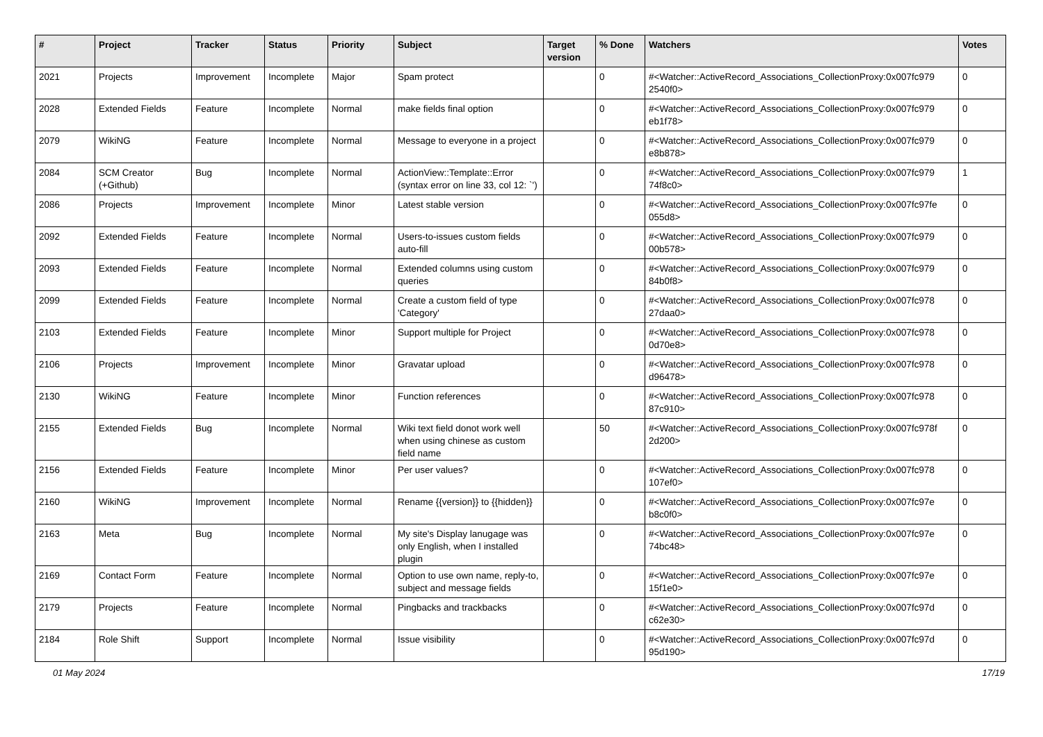| # | Project | Tracker | Status | Priority | Subject | Target version | % Done | Watchers | Votes |
| --- | --- | --- | --- | --- | --- | --- | --- | --- | --- |
| 2021 | Projects | Improvement | Incomplete | Major | Spam protect | | 0 | #<Watcher::ActiveRecord_Associations_CollectionProxy:0x007fc979 2540f0> | 0 |
| 2028 | Extended Fields | Feature | Incomplete | Normal | make fields final option | | 0 | #<Watcher::ActiveRecord_Associations_CollectionProxy:0x007fc979 eb1f78> | 0 |
| 2079 | WikiNG | Feature | Incomplete | Normal | Message to everyone in a project | | 0 | #<Watcher::ActiveRecord_Associations_CollectionProxy:0x007fc979 e8b878> | 0 |
| 2084 | SCM Creator (+Github) | Bug | Incomplete | Normal | ActionView::Template::Error (syntax error on line 33, col 12: `') | | 0 | #<Watcher::ActiveRecord_Associations_CollectionProxy:0x007fc979 74f8c0> | 1 |
| 2086 | Projects | Improvement | Incomplete | Minor | Latest stable version | | 0 | #<Watcher::ActiveRecord_Associations_CollectionProxy:0x007fc97fe 055d8> | 0 |
| 2092 | Extended Fields | Feature | Incomplete | Normal | Users-to-issues custom fields auto-fill | | 0 | #<Watcher::ActiveRecord_Associations_CollectionProxy:0x007fc979 00b578> | 0 |
| 2093 | Extended Fields | Feature | Incomplete | Normal | Extended columns using custom queries | | 0 | #<Watcher::ActiveRecord_Associations_CollectionProxy:0x007fc979 84b0f8> | 0 |
| 2099 | Extended Fields | Feature | Incomplete | Normal | Create a custom field of type 'Category' | | 0 | #<Watcher::ActiveRecord_Associations_CollectionProxy:0x007fc978 27daa0> | 0 |
| 2103 | Extended Fields | Feature | Incomplete | Minor | Support multiple for Project | | 0 | #<Watcher::ActiveRecord_Associations_CollectionProxy:0x007fc978 0d70e8> | 0 |
| 2106 | Projects | Improvement | Incomplete | Minor | Gravatar upload | | 0 | #<Watcher::ActiveRecord_Associations_CollectionProxy:0x007fc978 d96478> | 0 |
| 2130 | WikiNG | Feature | Incomplete | Minor | Function references | | 0 | #<Watcher::ActiveRecord_Associations_CollectionProxy:0x007fc978 87c910> | 0 |
| 2155 | Extended Fields | Bug | Incomplete | Normal | Wiki text field donot work well when using chinese as custom field name | | 50 | #<Watcher::ActiveRecord_Associations_CollectionProxy:0x007fc978f 2d200> | 0 |
| 2156 | Extended Fields | Feature | Incomplete | Minor | Per user values? | | 0 | #<Watcher::ActiveRecord_Associations_CollectionProxy:0x007fc978 107ef0> | 0 |
| 2160 | WikiNG | Improvement | Incomplete | Normal | Rename {{version}} to {{hidden}} | | 0 | #<Watcher::ActiveRecord_Associations_CollectionProxy:0x007fc97e b8c0f0> | 0 |
| 2163 | Meta | Bug | Incomplete | Normal | My site's Display lanugage was only English, when I installed plugin | | 0 | #<Watcher::ActiveRecord_Associations_CollectionProxy:0x007fc97e 74bc48> | 0 |
| 2169 | Contact Form | Feature | Incomplete | Normal | Option to use own name, reply-to, subject and message fields | | 0 | #<Watcher::ActiveRecord_Associations_CollectionProxy:0x007fc97e 15f1e0> | 0 |
| 2179 | Projects | Feature | Incomplete | Normal | Pingbacks and trackbacks | | 0 | #<Watcher::ActiveRecord_Associations_CollectionProxy:0x007fc97d c62e30> | 0 |
| 2184 | Role Shift | Support | Incomplete | Normal | Issue visibility | | 0 | #<Watcher::ActiveRecord_Associations_CollectionProxy:0x007fc97d 95d190> | 0 |
01 May 2024 17/19